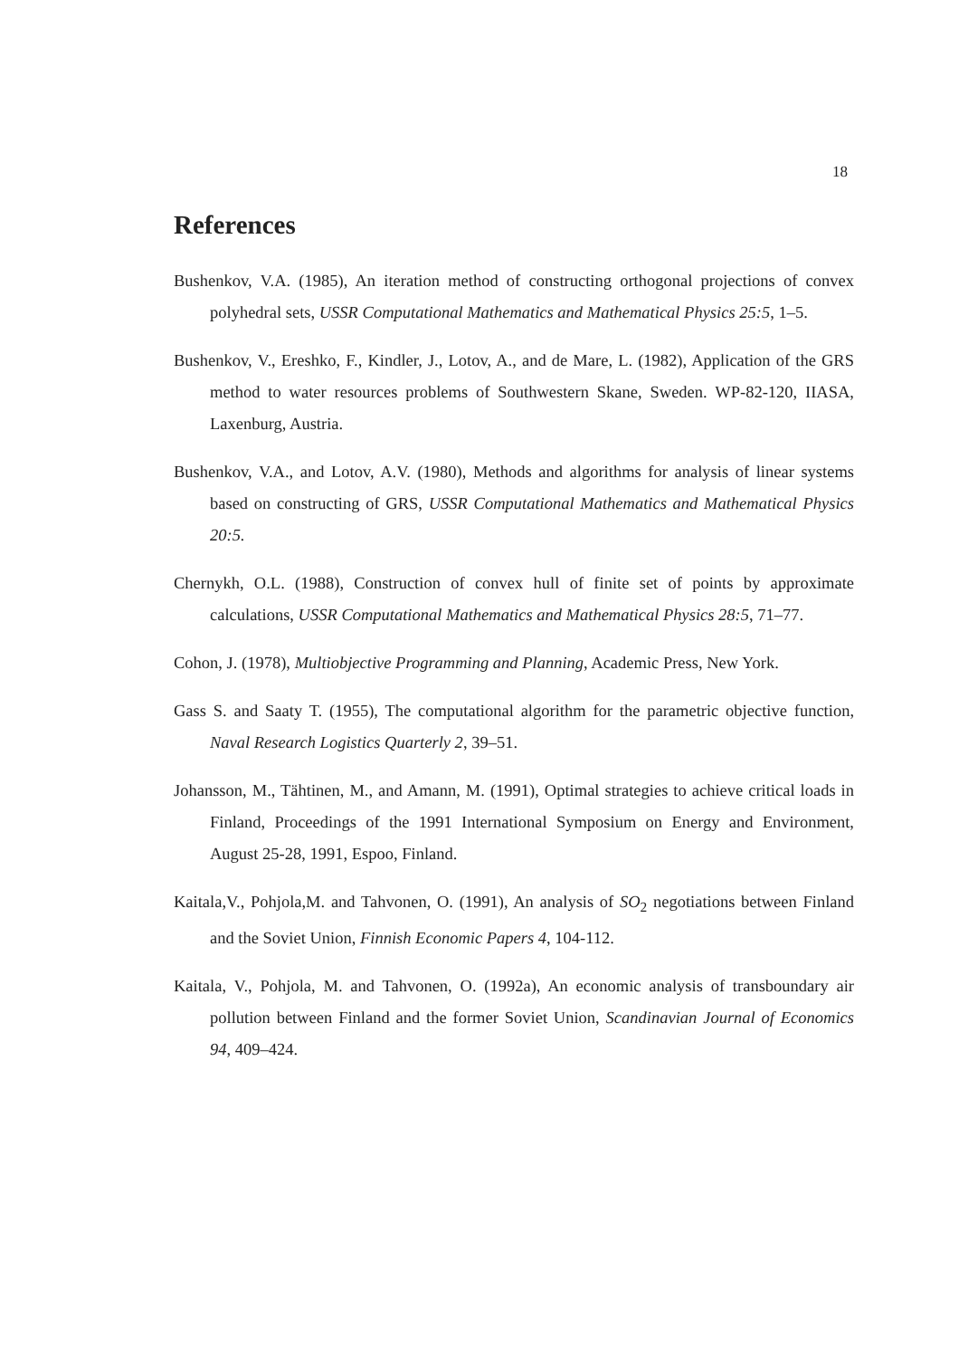18
References
Bushenkov, V.A. (1985), An iteration method of constructing orthogonal projections of convex polyhedral sets, USSR Computational Mathematics and Mathematical Physics 25:5, 1–5.
Bushenkov, V., Ereshko, F., Kindler, J., Lotov, A., and de Mare, L. (1982), Application of the GRS method to water resources problems of Southwestern Skane, Sweden. WP-82-120, IIASA, Laxenburg, Austria.
Bushenkov, V.A., and Lotov, A.V. (1980), Methods and algorithms for analysis of linear systems based on constructing of GRS, USSR Computational Mathematics and Mathematical Physics 20:5.
Chernykh, O.L. (1988), Construction of convex hull of finite set of points by approximate calculations, USSR Computational Mathematics and Mathematical Physics 28:5, 71–77.
Cohon, J. (1978), Multiobjective Programming and Planning, Academic Press, New York.
Gass S. and Saaty T. (1955), The computational algorithm for the parametric objective function, Naval Research Logistics Quarterly 2, 39–51.
Johansson, M., Tähtinen, M., and Amann, M. (1991), Optimal strategies to achieve critical loads in Finland, Proceedings of the 1991 International Symposium on Energy and Environment, August 25-28, 1991, Espoo, Finland.
Kaitala,V., Pohjola,M. and Tahvonen, O. (1991), An analysis of SO<sub>2</sub> negotiations between Finland and the Soviet Union, Finnish Economic Papers 4, 104-112.
Kaitala, V., Pohjola, M. and Tahvonen, O. (1992a), An economic analysis of transboundary air pollution between Finland and the former Soviet Union, Scandinavian Journal of Economics 94, 409–424.